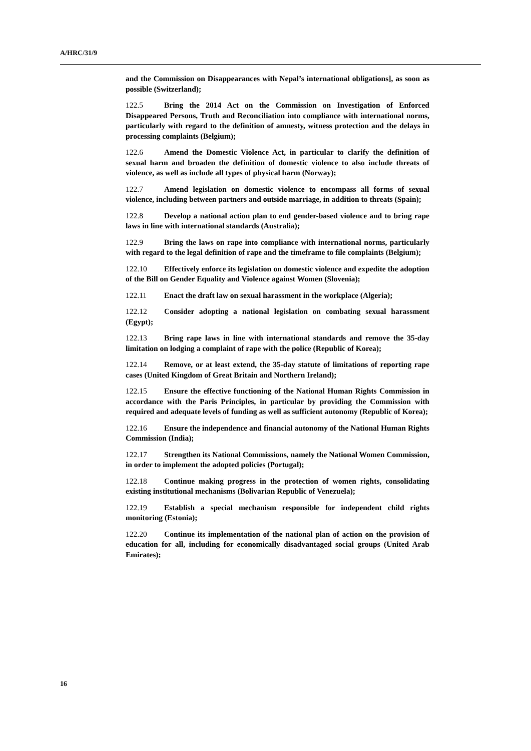A/HRC/31/9
and the Commission on Disappearances with Nepal’s international obligations], as soon as possible (Switzerland);
122.5 Bring the 2014 Act on the Commission on Investigation of Enforced Disappeared Persons, Truth and Reconciliation into compliance with international norms, particularly with regard to the definition of amnesty, witness protection and the delays in processing complaints (Belgium);
122.6 Amend the Domestic Violence Act, in particular to clarify the definition of sexual harm and broaden the definition of domestic violence to also include threats of violence, as well as include all types of physical harm (Norway);
122.7 Amend legislation on domestic violence to encompass all forms of sexual violence, including between partners and outside marriage, in addition to threats (Spain);
122.8 Develop a national action plan to end gender-based violence and to bring rape laws in line with international standards (Australia);
122.9 Bring the laws on rape into compliance with international norms, particularly with regard to the legal definition of rape and the timeframe to file complaints (Belgium);
122.10 Effectively enforce its legislation on domestic violence and expedite the adoption of the Bill on Gender Equality and Violence against Women (Slovenia);
122.11 Enact the draft law on sexual harassment in the workplace (Algeria);
122.12 Consider adopting a national legislation on combating sexual harassment (Egypt);
122.13 Bring rape laws in line with international standards and remove the 35-day limitation on lodging a complaint of rape with the police (Republic of Korea);
122.14 Remove, or at least extend, the 35-day statute of limitations of reporting rape cases (United Kingdom of Great Britain and Northern Ireland);
122.15 Ensure the effective functioning of the National Human Rights Commission in accordance with the Paris Principles, in particular by providing the Commission with required and adequate levels of funding as well as sufficient autonomy (Republic of Korea);
122.16 Ensure the independence and financial autonomy of the National Human Rights Commission (India);
122.17 Strengthen its National Commissions, namely the National Women Commission, in order to implement the adopted policies (Portugal);
122.18 Continue making progress in the protection of women rights, consolidating existing institutional mechanisms (Bolivarian Republic of Venezuela);
122.19 Establish a special mechanism responsible for independent child rights monitoring (Estonia);
122.20 Continue its implementation of the national plan of action on the provision of education for all, including for economically disadvantaged social groups (United Arab Emirates);
16